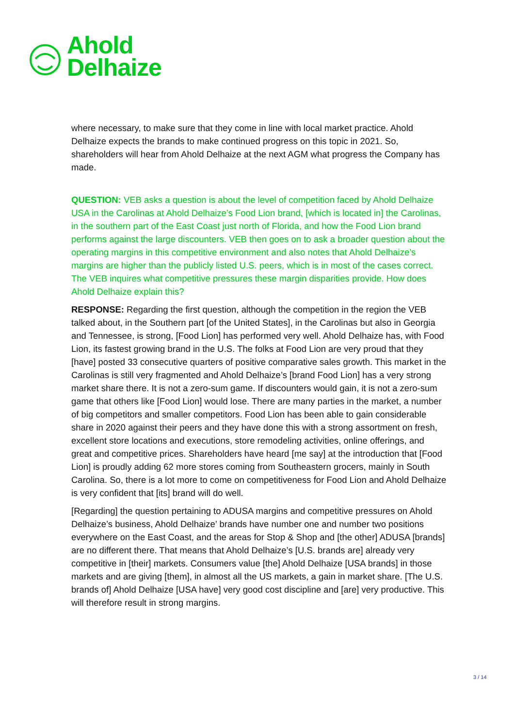Ahold
Delhaize
where necessary, to make sure that they come in line with local market practice. Ahold Delhaize expects the brands to make continued progress on this topic in 2021. So, shareholders will hear from Ahold Delhaize at the next AGM what progress the Company has made.
QUESTION: VEB asks a question is about the level of competition faced by Ahold Delhaize USA in the Carolinas at Ahold Delhaize’s Food Lion brand, [which is located in] the Carolinas, in the southern part of the East Coast just north of Florida, and how the Food Lion brand performs against the large discounters. VEB then goes on to ask a broader question about the operating margins in this competitive environment and also notes that Ahold Delhaize’s margins are higher than the publicly listed U.S. peers, which is in most of the cases correct. The VEB inquires what competitive pressures these margin disparities provide. How does Ahold Delhaize explain this?
RESPONSE: Regarding the first question, although the competition in the region the VEB talked about, in the Southern part [of the United States], in the Carolinas but also in Georgia and Tennessee, is strong, [Food Lion] has performed very well. Ahold Delhaize has, with Food Lion, its fastest growing brand in the U.S. The folks at Food Lion are very proud that they [have] posted 33 consecutive quarters of positive comparative sales growth. This market in the Carolinas is still very fragmented and Ahold Delhaize’s [brand Food Lion] has a very strong market share there. It is not a zero-sum game. If discounters would gain, it is not a zero-sum game that others like [Food Lion] would lose. There are many parties in the market, a number of big competitors and smaller competitors. Food Lion has been able to gain considerable share in 2020 against their peers and they have done this with a strong assortment on fresh, excellent store locations and executions, store remodeling activities, online offerings, and great and competitive prices. Shareholders have heard [me say] at the introduction that [Food Lion] is proudly adding 62 more stores coming from Southeastern grocers, mainly in South Carolina. So, there is a lot more to come on competitiveness for Food Lion and Ahold Delhaize is very confident that [its] brand will do well.
[Regarding] the question pertaining to ADUSA margins and competitive pressures on Ahold Delhaize’s business, Ahold Delhaize’ brands have number one and number two positions everywhere on the East Coast, and the areas for Stop & Shop and [the other] ADUSA [brands] are no different there. That means that Ahold Delhaize’s [U.S. brands are] already very competitive in [their] markets. Consumers value [the] Ahold Delhaize [USA brands] in those markets and are giving [them], in almost all the US markets, a gain in market share. [The U.S. brands of] Ahold Delhaize [USA have] very good cost discipline and [are] very productive. This will therefore result in strong margins.
3 / 14